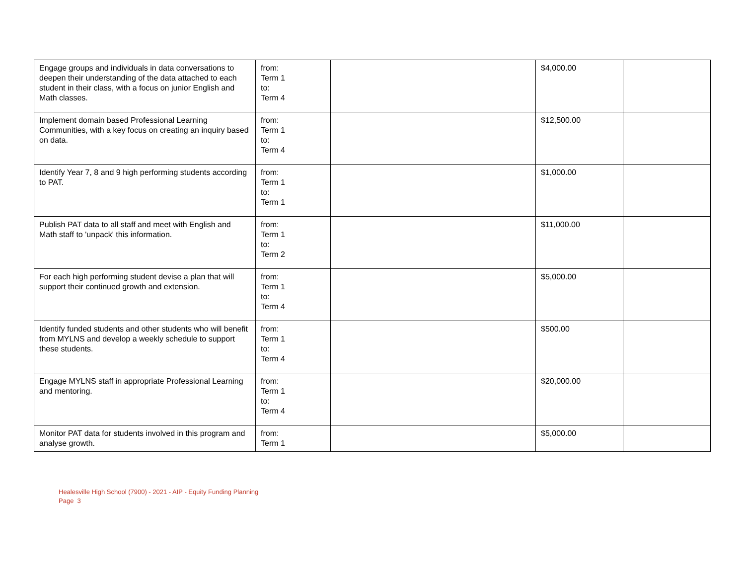| Engage groups and individuals in data conversations to deepen their understanding of the data attached to each student in their class, with a focus on junior English and Math classes. | from: Term 1 to: Term 4 | | $4,000.00 | |
| Implement domain based Professional Learning Communities, with a key focus on creating an inquiry based on data. | from: Term 1 to: Term 4 | | $12,500.00 | |
| Identify Year 7, 8 and 9 high performing students according to PAT. | from: Term 1 to: Term 1 | | $1,000.00 | |
| Publish PAT data to all staff and meet with English and Math staff to 'unpack' this information. | from: Term 1 to: Term 2 | | $11,000.00 | |
| For each high performing student devise a plan that will support their continued growth and extension. | from: Term 1 to: Term 4 | | $5,000.00 | |
| Identify funded students and other students who will benefit from MYLNS and develop a weekly schedule to support these students. | from: Term 1 to: Term 4 | | $500.00 | |
| Engage MYLNS staff in appropriate Professional Learning and mentoring. | from: Term 1 to: Term 4 | | $20,000.00 | |
| Monitor PAT data for students involved in this program and analyse growth. | from: Term 1 | | $5,000.00 | |
Healesville High School (7900) - 2021 - AIP - Equity Funding Planning
Page 3